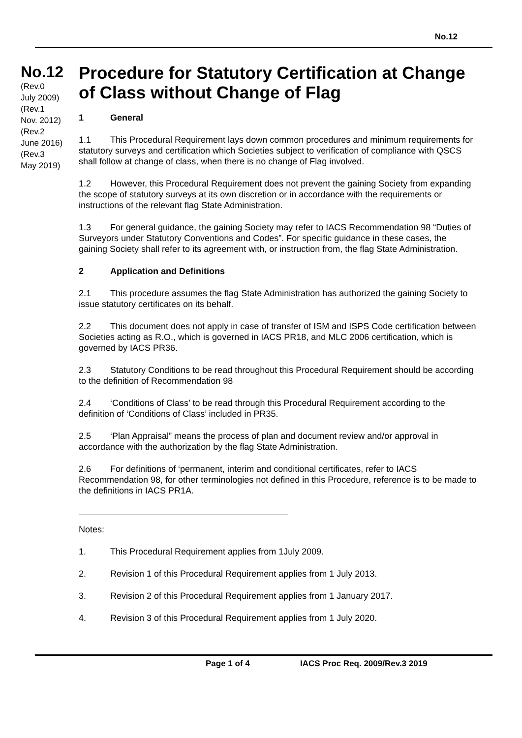No.12
No.12
(Rev.0
July 2009)
(Rev.1
Nov. 2012)
(Rev.2
June 2016)
(Rev.3
May 2019)
Procedure for Statutory Certification at Change of Class without Change of Flag
1 General
1.1 This Procedural Requirement lays down common procedures and minimum requirements for statutory surveys and certification which Societies subject to verification of compliance with QSCS shall follow at change of class, when there is no change of Flag involved.
1.2 However, this Procedural Requirement does not prevent the gaining Society from expanding the scope of statutory surveys at its own discretion or in accordance with the requirements or instructions of the relevant flag State Administration.
1.3 For general guidance, the gaining Society may refer to IACS Recommendation 98 “Duties of Surveyors under Statutory Conventions and Codes”. For specific guidance in these cases, the gaining Society shall refer to its agreement with, or instruction from, the flag State Administration.
2 Application and Definitions
2.1 This procedure assumes the flag State Administration has authorized the gaining Society to issue statutory certificates on its behalf.
2.2 This document does not apply in case of transfer of ISM and ISPS Code certification between Societies acting as R.O., which is governed in IACS PR18, and MLC 2006 certification, which is governed by IACS PR36.
2.3 Statutory Conditions to be read throughout this Procedural Requirement should be according to the definition of Recommendation 98
2.4 ‘Conditions of Class’ to be read through this Procedural Requirement according to the definition of ‘Conditions of Class’ included in PR35.
2.5 ‘Plan Appraisal” means the process of plan and document review and/or approval in accordance with the authorization by the flag State Administration.
2.6 For definitions of ‘permanent, interim and conditional certificates, refer to IACS Recommendation 98, for other terminologies not defined in this Procedure, reference is to be made to the definitions in IACS PR1A.
Notes:
1. This Procedural Requirement applies from 1July 2009.
2. Revision 1 of this Procedural Requirement applies from 1 July 2013.
3. Revision 2 of this Procedural Requirement applies from 1 January 2017.
4. Revision 3 of this Procedural Requirement applies from 1 July 2020.
Page 1 of 4 IACS Proc Req. 2009/Rev.3 2019